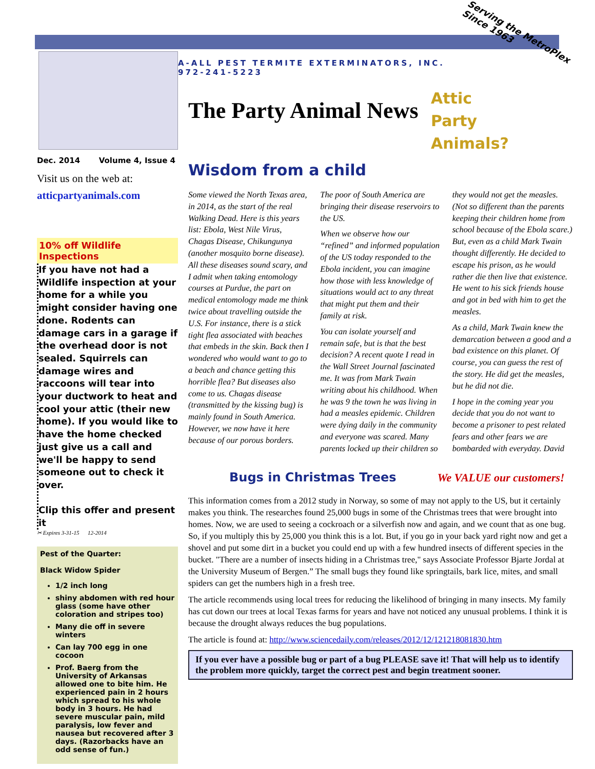Serving the MetroPlex
Since 1963
A-ALL PEST TERMITE EXTERMINATORS, INC.
972-241-5223
The Party Animal News
Attic
Party
Animals?
Dec. 2014 Volume 4, Issue 4
Visit us on the web at:
atticpartyanimals.com
10% off Wildlife Inspections
If you have not had a Wildlife inspection at your home for a while you might consider having one done. Rodents can damage cars in a garage if the overhead door is not sealed. Squirrels can damage wires and raccoons will tear into your ductwork to heat and cool your attic (their new home). If you would like to have the home checked just give us a call and we'll be happy to send someone out to check it over.
Clip this offer and present it
✂ Expires 3-31-15 12-2014
Pest of the Quarter:
Black Widow Spider
1/2 inch long
shiny abdomen with red hour glass (some have other coloration and stripes too)
Many die off in severe winters
Can lay 700 egg in one cocoon
Prof. Baerg from the University of Arkansas allowed one to bite him. He experienced pain in 2 hours which spread to his whole body in 3 hours. He had severe muscular pain, mild paralysis, low fever and nausea but recovered after 3 days. (Razorbacks have an odd sense of fun.)
Wisdom from a child
Some viewed the North Texas area, in 2014, as the start of the real Walking Dead. Here is this years list: Ebola, West Nile Virus, Chagas Disease, Chikungunya (another mosquito borne disease). All these diseases sound scary, and I admit when taking entomology courses at Purdue, the part on medical entomology made me think twice about travelling outside the U.S. For instance, there is a stick tight flea associated with beaches that embeds in the skin. Back then I wondered who would want to go to a beach and chance getting this horrible flea? But diseases also come to us. Chagas disease (transmitted by the kissing bug) is mainly found in South America. However, we now have it here because of our porous borders.
The poor of South America are bringing their disease reservoirs to the US.
When we observe how our “refined” and informed population of the US today responded to the Ebola incident, you can imagine how those with less knowledge of situations would act to any threat that might put them and their family at risk.
You can isolate yourself and remain safe, but is that the best decision? A recent quote I read in the Wall Street Journal fascinated me. It was from Mark Twain writing about his childhood. When he was 9 the town he was living in had a measles epidemic. Children were dying daily in the community and everyone was scared. Many parents locked up their children so they would not get the measles. (Not so different than the parents keeping their children home from school because of the Ebola scare.) But, even as a child Mark Twain thought differently. He decided to escape his prison, as he would rather die then live that existence. He went to his sick friends house and got in bed with him to get the measles.
As a child, Mark Twain knew the demarcation between a good and a bad existence on this planet. Of course, you can guess the rest of the story. He did get the measles, but he did not die.
I hope in the coming year you decide that you do not want to become a prisoner to pest related fears and other fears we are bombarded with everyday. David
Bugs in Christmas Trees
We VALUE our customers!
This information comes from a 2012 study in Norway, so some of may not apply to the US, but it certainly makes you think. The researches found 25,000 bugs in some of the Christmas trees that were brought into homes. Now, we are used to seeing a cockroach or a silverfish now and again, and we count that as one bug. So, if you multiply this by 25,000 you think this is a lot. But, if you go in your back yard right now and get a shovel and put some dirt in a bucket you could end up with a few hundred insects of different species in the bucket. "There are a number of insects hiding in a Christmas tree," says Associate Professor Bjarte Jordal at the University Museum of Bergen.” The small bugs they found like springtails, bark lice, mites, and small spiders can get the numbers high in a fresh tree.
The article recommends using local trees for reducing the likelihood of bringing in many insects. My family has cut down our trees at local Texas farms for years and have not noticed any unusual problems. I think it is because the drought always reduces the bug populations.
The article is found at: http://www.sciencedaily.com/releases/2012/12/121218081830.htm
If you ever have a possible bug or part of a bug PLEASE save it! That will help us to identify the problem more quickly, target the correct pest and begin treatment sooner.